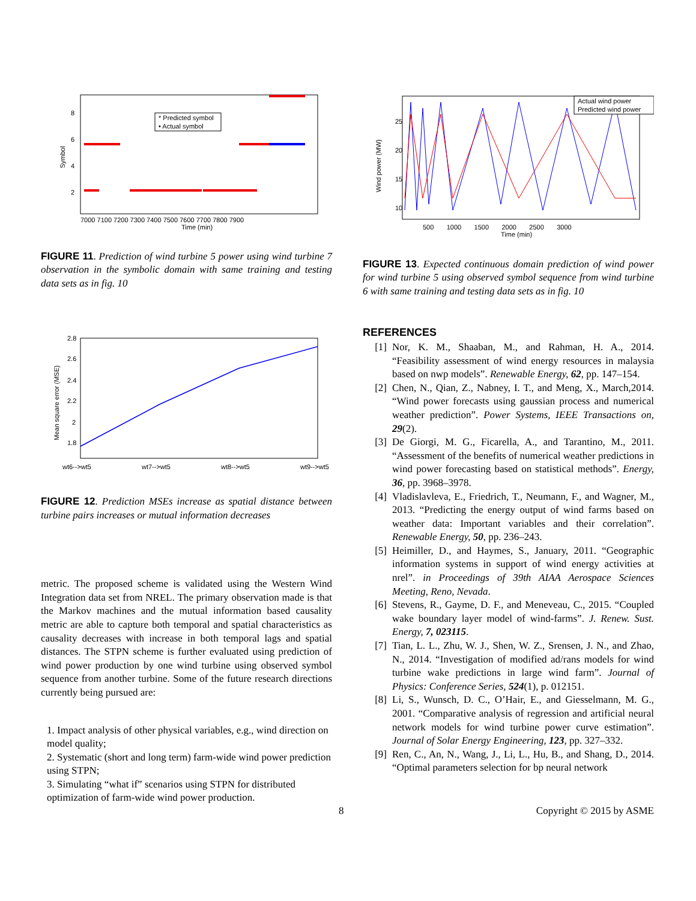8
6
4
2
7000 7100 7200 7300 7400 7500 7600 7700 7800 7900
Time (min)
Symbol
* Predicted symbol
• Actual symbol
FIGURE 11. Prediction of wind turbine 5 power using wind turbine 7 observation in the symbolic domain with same training and testing data sets as in fig. 10
2.8
2.6
2.4
2.2
2
1.8
Mean square error (MSE)
wt6-->wt5
wt7-->wt5
wt8-->wt5
wt9-->wt5
FIGURE 12. Prediction MSEs increase as spatial distance between turbine pairs increases or mutual information decreases
metric. The proposed scheme is validated using the Western Wind Integration data set from NREL. The primary observation made is that the Markov machines and the mutual information based causality metric are able to capture both temporal and spatial characteristics as causality decreases with increase in both temporal lags and spatial distances. The STPN scheme is further evaluated using prediction of wind power production by one wind turbine using observed symbol sequence from another turbine. Some of the future research directions currently being pursued are:
1. Impact analysis of other physical variables, e.g., wind direction on model quality;
2. Systematic (short and long term) farm-wide wind power prediction using STPN;
3. Simulating “what if” scenarios using STPN for distributed optimization of farm-wide wind power production.
25
20
15
10
500 1000 1500 2000 2500 3000
Time (min)
Wind power (MW)
Actual wind power
Predicted wind power
FIGURE 13. Expected continuous domain prediction of wind power for wind turbine 5 using observed symbol sequence from wind turbine 6 with same training and testing data sets as in fig. 10
REFERENCES
[1] Nor, K. M., Shaaban, M., and Rahman, H. A., 2014. “Feasibility assessment of wind energy resources in malaysia based on nwp models”. Renewable Energy, 62, pp. 147–154.
[2] Chen, N., Qian, Z., Nabney, I. T., and Meng, X., March,2014. “Wind power forecasts using gaussian process and numerical weather prediction”. Power Systems, IEEE Transactions on, 29(2).
[3] De Giorgi, M. G., Ficarella, A., and Tarantino, M., 2011. “Assessment of the benefits of numerical weather predictions in wind power forecasting based on statistical methods”. Energy, 36, pp. 3968–3978.
[4] Vladislavleva, E., Friedrich, T., Neumann, F., and Wagner, M., 2013. “Predicting the energy output of wind farms based on weather data: Important variables and their correlation”. Renewable Energy, 50, pp. 236–243.
[5] Heimiller, D., and Haymes, S., January, 2011. “Geographic information systems in support of wind energy activities at nrel”. in Proceedings of 39th AIAA Aerospace Sciences Meeting, Reno, Nevada.
[6] Stevens, R., Gayme, D. F., and Meneveau, C., 2015. “Coupled wake boundary layer model of wind-farms”. J. Renew. Sust. Energy, 7, 023115.
[7] Tian, L. L., Zhu, W. J., Shen, W. Z., Srensen, J. N., and Zhao, N., 2014. “Investigation of modified ad/rans models for wind turbine wake predictions in large wind farm”. Journal of Physics: Conference Series, 524(1), p. 012151.
[8] Li, S., Wunsch, D. C., O’Hair, E., and Giesselmann, M. G., 2001. “Comparative analysis of regression and artificial neural network models for wind turbine power curve estimation”. Journal of Solar Energy Engineering, 123, pp. 327–332.
[9] Ren, C., An, N., Wang, J., Li, L., Hu, B., and Shang, D., 2014. “Optimal parameters selection for bp neural network
8 Copyright © 2015 by ASME